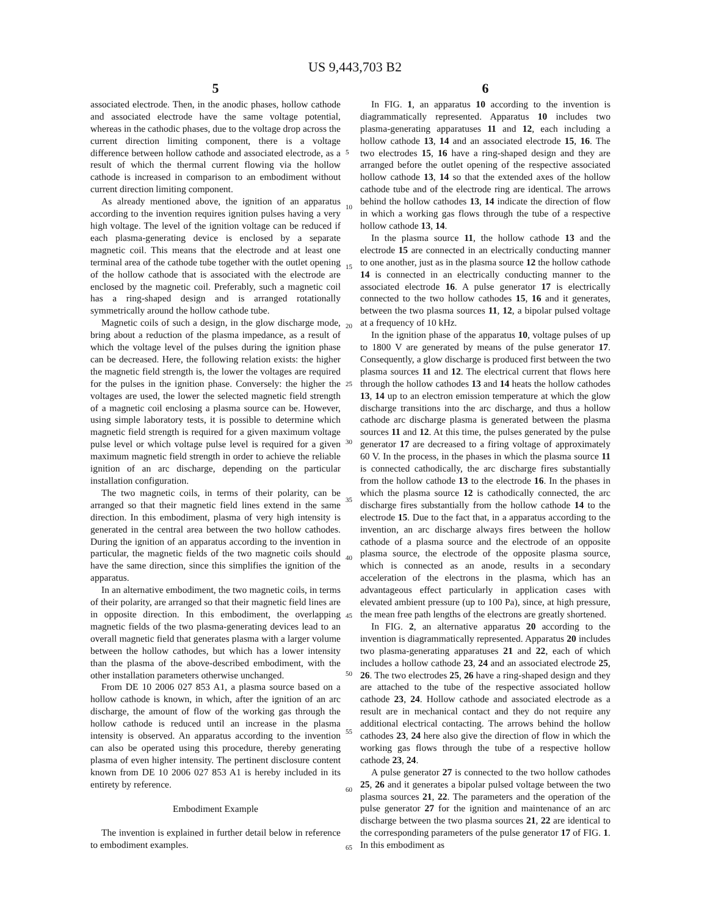US 9,443,703 B2
5
associated electrode. Then, in the anodic phases, hollow cathode and associated electrode have the same voltage potential, whereas in the cathodic phases, due to the voltage drop across the current direction limiting component, there is a voltage difference between hollow cathode and associated electrode, as a result of which the thermal current flowing via the hollow cathode is increased in comparison to an embodiment without current direction limiting component.
As already mentioned above, the ignition of an apparatus according to the invention requires ignition pulses having a very high voltage. The level of the ignition voltage can be reduced if each plasma-generating device is enclosed by a separate magnetic coil. This means that the electrode and at least one terminal area of the cathode tube together with the outlet opening of the hollow cathode that is associated with the electrode are enclosed by the magnetic coil. Preferably, such a magnetic coil has a ring-shaped design and is arranged rotationally symmetrically around the hollow cathode tube.
Magnetic coils of such a design, in the glow discharge mode, bring about a reduction of the plasma impedance, as a result of which the voltage level of the pulses during the ignition phase can be decreased. Here, the following relation exists: the higher the magnetic field strength is, the lower the voltages are required for the pulses in the ignition phase. Conversely: the higher the voltages are used, the lower the selected magnetic field strength of a magnetic coil enclosing a plasma source can be. However, using simple laboratory tests, it is possible to determine which magnetic field strength is required for a given maximum voltage pulse level or which voltage pulse level is required for a given maximum magnetic field strength in order to achieve the reliable ignition of an arc discharge, depending on the particular installation configuration.
The two magnetic coils, in terms of their polarity, can be arranged so that their magnetic field lines extend in the same direction. In this embodiment, plasma of very high intensity is generated in the central area between the two hollow cathodes. During the ignition of an apparatus according to the invention in particular, the magnetic fields of the two magnetic coils should have the same direction, since this simplifies the ignition of the apparatus.
In an alternative embodiment, the two magnetic coils, in terms of their polarity, are arranged so that their magnetic field lines are in opposite direction. In this embodiment, the overlapping magnetic fields of the two plasma-generating devices lead to an overall magnetic field that generates plasma with a larger volume between the hollow cathodes, but which has a lower intensity than the plasma of the above-described embodiment, with the other installation parameters otherwise unchanged.
From DE 10 2006 027 853 A1, a plasma source based on a hollow cathode is known, in which, after the ignition of an arc discharge, the amount of flow of the working gas through the hollow cathode is reduced until an increase in the plasma intensity is observed. An apparatus according to the invention can also be operated using this procedure, thereby generating plasma of even higher intensity. The pertinent disclosure content known from DE 10 2006 027 853 A1 is hereby included in its entirety by reference.
Embodiment Example
The invention is explained in further detail below in reference to embodiment examples.
6
In FIG. 1, an apparatus 10 according to the invention is diagrammatically represented. Apparatus 10 includes two plasma-generating apparatuses 11 and 12, each including a hollow cathode 13, 14 and an associated electrode 15, 16. The two electrodes 15, 16 have a ring-shaped design and they are arranged before the outlet opening of the respective associated hollow cathode 13, 14 so that the extended axes of the hollow cathode tube and of the electrode ring are identical. The arrows behind the hollow cathodes 13, 14 indicate the direction of flow in which a working gas flows through the tube of a respective hollow cathode 13, 14.
In the plasma source 11, the hollow cathode 13 and the electrode 15 are connected in an electrically conducting manner to one another, just as in the plasma source 12 the hollow cathode 14 is connected in an electrically conducting manner to the associated electrode 16. A pulse generator 17 is electrically connected to the two hollow cathodes 15, 16 and it generates, between the two plasma sources 11, 12, a bipolar pulsed voltage at a frequency of 10 kHz.
In the ignition phase of the apparatus 10, voltage pulses of up to 1800 V are generated by means of the pulse generator 17. Consequently, a glow discharge is produced first between the two plasma sources 11 and 12. The electrical current that flows here through the hollow cathodes 13 and 14 heats the hollow cathodes 13, 14 up to an electron emission temperature at which the glow discharge transitions into the arc discharge, and thus a hollow cathode arc discharge plasma is generated between the plasma sources 11 and 12. At this time, the pulses generated by the pulse generator 17 are decreased to a firing voltage of approximately 60 V. In the process, in the phases in which the plasma source 11 is connected cathodically, the arc discharge fires substantially from the hollow cathode 13 to the electrode 16. In the phases in which the plasma source 12 is cathodically connected, the arc discharge fires substantially from the hollow cathode 14 to the electrode 15. Due to the fact that, in a apparatus according to the invention, an arc discharge always fires between the hollow cathode of a plasma source and the electrode of an opposite plasma source, the electrode of the opposite plasma source, which is connected as an anode, results in a secondary acceleration of the electrons in the plasma, which has an advantageous effect particularly in application cases with elevated ambient pressure (up to 100 Pa), since, at high pressure, the mean free path lengths of the electrons are greatly shortened.
In FIG. 2, an alternative apparatus 20 according to the invention is diagrammatically represented. Apparatus 20 includes two plasma-generating apparatuses 21 and 22, each of which includes a hollow cathode 23, 24 and an associated electrode 25, 26. The two electrodes 25, 26 have a ring-shaped design and they are attached to the tube of the respective associated hollow cathode 23, 24. Hollow cathode and associated electrode as a result are in mechanical contact and they do not require any additional electrical contacting. The arrows behind the hollow cathodes 23, 24 here also give the direction of flow in which the working gas flows through the tube of a respective hollow cathode 23, 24.
A pulse generator 27 is connected to the two hollow cathodes 25, 26 and it generates a bipolar pulsed voltage between the two plasma sources 21, 22. The parameters and the operation of the pulse generator 27 for the ignition and maintenance of an arc discharge between the two plasma sources 21, 22 are identical to the corresponding parameters of the pulse generator 17 of FIG. 1. In this embodiment as
5
10
15
20
25
30
35
40
45
50
55
60
65